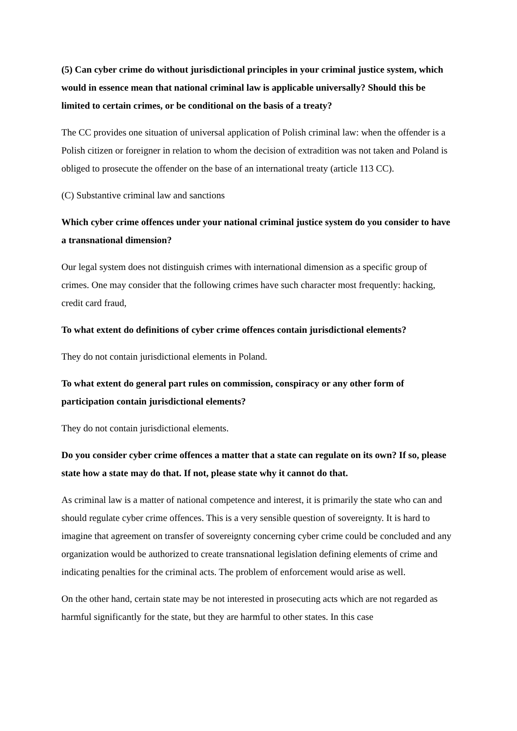(5) Can cyber crime do without jurisdictional principles in your criminal justice system, which would in essence mean that national criminal law is applicable universally? Should this be limited to certain crimes, or be conditional on the basis of a treaty?
The CC provides one situation of universal application of Polish criminal law: when the offender is a Polish citizen or foreigner in relation to whom the decision of extradition was not taken and Poland is obliged to prosecute the offender on the base of an international treaty (article 113 CC).
(C) Substantive criminal law and sanctions
Which cyber crime offences under your national criminal justice system do you consider to have a transnational dimension?
Our legal system does not distinguish crimes with international dimension as a specific group of crimes. One may consider that the following crimes have such character most frequently: hacking, credit card fraud,
To what extent do definitions of cyber crime offences contain jurisdictional elements?
They do not contain jurisdictional elements in Poland.
To what extent do general part rules on commission, conspiracy or any other form of participation contain jurisdictional elements?
They do not contain jurisdictional elements.
Do you consider cyber crime offences a matter that a state can regulate on its own? If so, please state how a state may do that. If not, please state why it cannot do that.
As criminal law is a matter of national competence and interest, it is primarily the state who can and should regulate cyber crime offences. This is a very sensible question of sovereignty. It is hard to imagine that agreement on transfer of sovereignty concerning cyber crime could be concluded and any organization would be authorized to create transnational legislation defining elements of crime and indicating penalties for the criminal acts. The problem of enforcement would arise as well.
On the other hand, certain state may be not interested in prosecuting acts which are not regarded as harmful significantly for the state, but they are harmful to other states. In this case